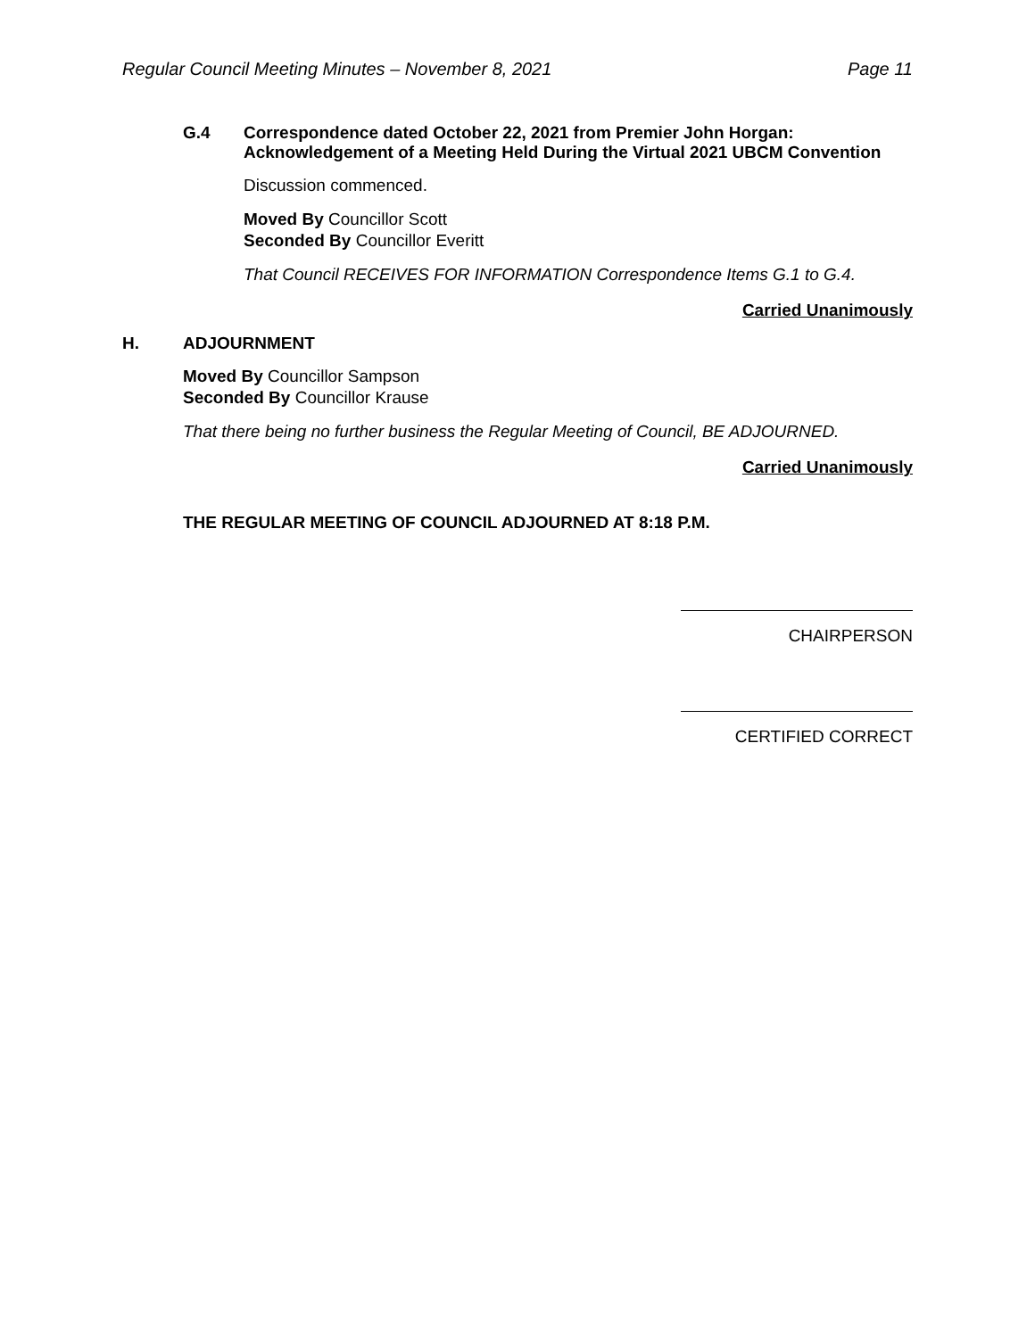Regular Council Meeting Minutes – November 8, 2021 Page 11
G.4 Correspondence dated October 22, 2021 from Premier John Horgan:
Acknowledgement of a Meeting Held During the Virtual 2021 UBCM Convention
Discussion commenced.
Moved By Councillor Scott
Seconded By Councillor Everitt
That Council RECEIVES FOR INFORMATION Correspondence Items G.1 to G.4.
Carried Unanimously
H. ADJOURNMENT
Moved By Councillor Sampson
Seconded By Councillor Krause
That there being no further business the Regular Meeting of Council, BE ADJOURNED.
Carried Unanimously
THE REGULAR MEETING OF COUNCIL ADJOURNED AT 8:18 P.M.
CHAIRPERSON
CERTIFIED CORRECT